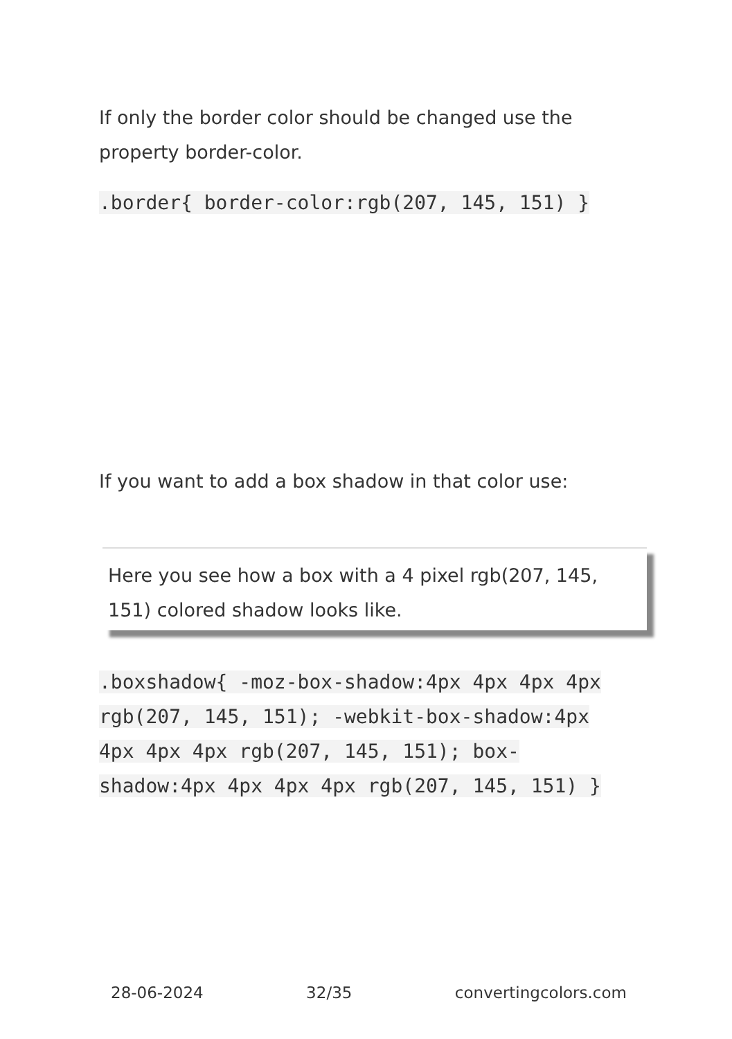If only the border color should be changed use the property border-color.
.border{ border-color:rgb(207, 145, 151) }
If you want to add a box shadow in that color use:
Here you see how a box with a 4 pixel rgb(207, 145, 151) colored shadow looks like.
.boxshadow{ -moz-box-shadow:4px 4px 4px 4px rgb(207, 145, 151); -webkit-box-shadow:4px 4px 4px 4px rgb(207, 145, 151); box-shadow:4px 4px 4px 4px rgb(207, 145, 151) }
28-06-2024 32/35 convertingcolors.com